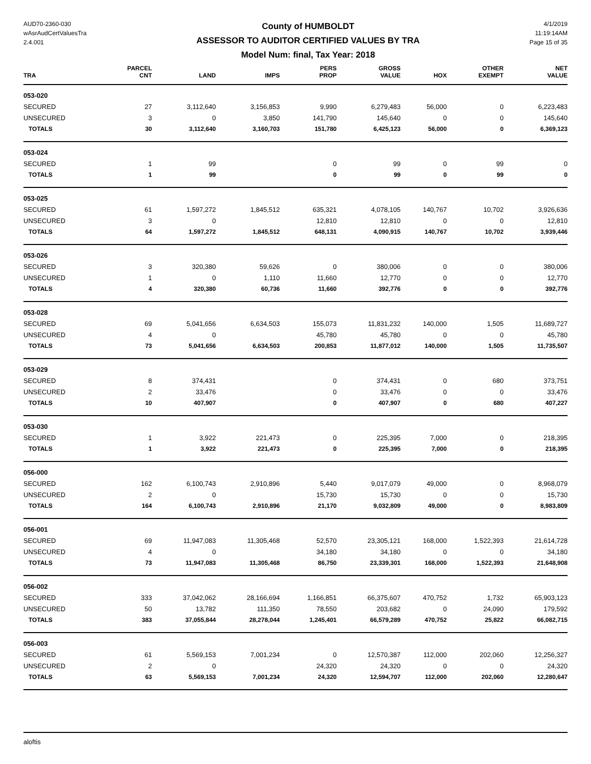AUD70-2360-030
wAsrAudCertValuesTra
2.4.001
County of HUMBOLDT
ASSESSOR TO AUDITOR CERTIFIED VALUES BY TRA
Model Num: final, Tax Year: 2018
4/1/2019
11:19:14AM
Page 15 of 35
| TRA | PARCEL CNT | LAND | IMPS | PERS PROP | GROSS VALUE | HOX | OTHER EXEMPT | NET VALUE |
| --- | --- | --- | --- | --- | --- | --- | --- | --- |
| 053-020 | | | | | | | | |
| SECURED | 27 | 3,112,640 | 3,156,853 | 9,990 | 6,279,483 | 56,000 | 0 | 6,223,483 |
| UNSECURED | 3 | 0 | 3,850 | 141,790 | 145,640 | 0 | 0 | 145,640 |
| TOTALS | 30 | 3,112,640 | 3,160,703 | 151,780 | 6,425,123 | 56,000 | 0 | 6,369,123 |
| 053-024 | | | | | | | | |
| SECURED | 1 | 99 | | 0 | 99 | 0 | 99 | 0 |
| TOTALS | 1 | 99 | | 0 | 99 | 0 | 99 | 0 |
| 053-025 | | | | | | | | |
| SECURED | 61 | 1,597,272 | 1,845,512 | 635,321 | 4,078,105 | 140,767 | 10,702 | 3,926,636 |
| UNSECURED | 3 | 0 | | 12,810 | 12,810 | 0 | 0 | 12,810 |
| TOTALS | 64 | 1,597,272 | 1,845,512 | 648,131 | 4,090,915 | 140,767 | 10,702 | 3,939,446 |
| 053-026 | | | | | | | | |
| SECURED | 3 | 320,380 | 59,626 | 0 | 380,006 | 0 | 0 | 380,006 |
| UNSECURED | 1 | 0 | 1,110 | 11,660 | 12,770 | 0 | 0 | 12,770 |
| TOTALS | 4 | 320,380 | 60,736 | 11,660 | 392,776 | 0 | 0 | 392,776 |
| 053-028 | | | | | | | | |
| SECURED | 69 | 5,041,656 | 6,634,503 | 155,073 | 11,831,232 | 140,000 | 1,505 | 11,689,727 |
| UNSECURED | 4 | 0 | | 45,780 | 45,780 | 0 | 0 | 45,780 |
| TOTALS | 73 | 5,041,656 | 6,634,503 | 200,853 | 11,877,012 | 140,000 | 1,505 | 11,735,507 |
| 053-029 | | | | | | | | |
| SECURED | 8 | 374,431 | | 0 | 374,431 | 0 | 680 | 373,751 |
| UNSECURED | 2 | 33,476 | | 0 | 33,476 | 0 | 0 | 33,476 |
| TOTALS | 10 | 407,907 | | 0 | 407,907 | 0 | 680 | 407,227 |
| 053-030 | | | | | | | | |
| SECURED | 1 | 3,922 | 221,473 | 0 | 225,395 | 7,000 | 0 | 218,395 |
| TOTALS | 1 | 3,922 | 221,473 | 0 | 225,395 | 7,000 | 0 | 218,395 |
| 056-000 | | | | | | | | |
| SECURED | 162 | 6,100,743 | 2,910,896 | 5,440 | 9,017,079 | 49,000 | 0 | 8,968,079 |
| UNSECURED | 2 | 0 | | 15,730 | 15,730 | 0 | 0 | 15,730 |
| TOTALS | 164 | 6,100,743 | 2,910,896 | 21,170 | 9,032,809 | 49,000 | 0 | 8,983,809 |
| 056-001 | | | | | | | | |
| SECURED | 69 | 11,947,083 | 11,305,468 | 52,570 | 23,305,121 | 168,000 | 1,522,393 | 21,614,728 |
| UNSECURED | 4 | 0 | | 34,180 | 34,180 | 0 | 0 | 34,180 |
| TOTALS | 73 | 11,947,083 | 11,305,468 | 86,750 | 23,339,301 | 168,000 | 1,522,393 | 21,648,908 |
| 056-002 | | | | | | | | |
| SECURED | 333 | 37,042,062 | 28,166,694 | 1,166,851 | 66,375,607 | 470,752 | 1,732 | 65,903,123 |
| UNSECURED | 50 | 13,782 | 111,350 | 78,550 | 203,682 | 0 | 24,090 | 179,592 |
| TOTALS | 383 | 37,055,844 | 28,278,044 | 1,245,401 | 66,579,289 | 470,752 | 25,822 | 66,082,715 |
| 056-003 | | | | | | | | |
| SECURED | 61 | 5,569,153 | 7,001,234 | 0 | 12,570,387 | 112,000 | 202,060 | 12,256,327 |
| UNSECURED | 2 | 0 | | 24,320 | 24,320 | 0 | 0 | 24,320 |
| TOTALS | 63 | 5,569,153 | 7,001,234 | 24,320 | 12,594,707 | 112,000 | 202,060 | 12,280,647 |
aloftis